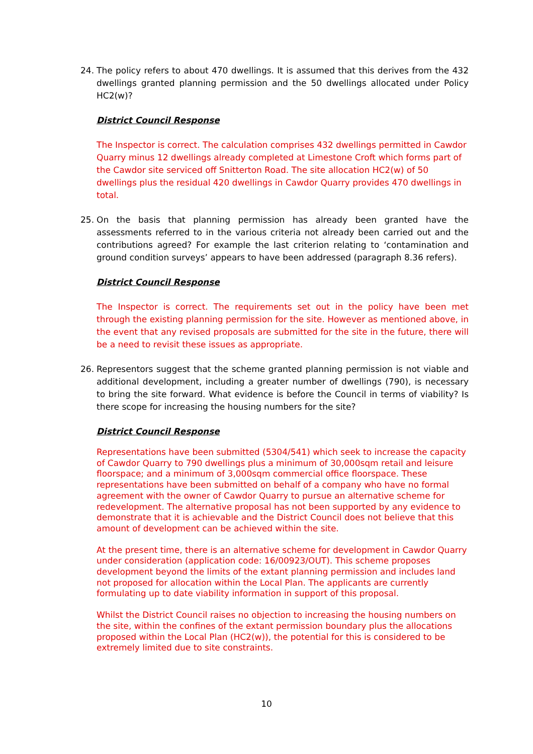24. The policy refers to about 470 dwellings. It is assumed that this derives from the 432 dwellings granted planning permission and the 50 dwellings allocated under Policy HC2(w)?
District Council Response
The Inspector is correct. The calculation comprises 432 dwellings permitted in Cawdor Quarry minus 12 dwellings already completed at Limestone Croft which forms part of the Cawdor site serviced off Snitterton Road. The site allocation HC2(w) of 50 dwellings plus the residual 420 dwellings in Cawdor Quarry provides 470 dwellings in total.
25. On the basis that planning permission has already been granted have the assessments referred to in the various criteria not already been carried out and the contributions agreed? For example the last criterion relating to ‘contamination and ground condition surveys’ appears to have been addressed (paragraph 8.36 refers).
District Council Response
The Inspector is correct. The requirements set out in the policy have been met through the existing planning permission for the site. However as mentioned above, in the event that any revised proposals are submitted for the site in the future, there will be a need to revisit these issues as appropriate.
26. Representors suggest that the scheme granted planning permission is not viable and additional development, including a greater number of dwellings (790), is necessary to bring the site forward. What evidence is before the Council in terms of viability? Is there scope for increasing the housing numbers for the site?
District Council Response
Representations have been submitted (5304/541) which seek to increase the capacity of Cawdor Quarry to 790 dwellings plus a minimum of 30,000sqm retail and leisure floorspace; and a minimum of 3,000sqm commercial office floorspace. These representations have been submitted on behalf of a company who have no formal agreement with the owner of Cawdor Quarry to pursue an alternative scheme for redevelopment. The alternative proposal has not been supported by any evidence to demonstrate that it is achievable and the District Council does not believe that this amount of development can be achieved within the site.
At the present time, there is an alternative scheme for development in Cawdor Quarry under consideration (application code: 16/00923/OUT). This scheme proposes development beyond the limits of the extant planning permission and includes land not proposed for allocation within the Local Plan. The applicants are currently formulating up to date viability information in support of this proposal.
Whilst the District Council raises no objection to increasing the housing numbers on the site, within the confines of the extant permission boundary plus the allocations proposed within the Local Plan (HC2(w)), the potential for this is considered to be extremely limited due to site constraints.
10